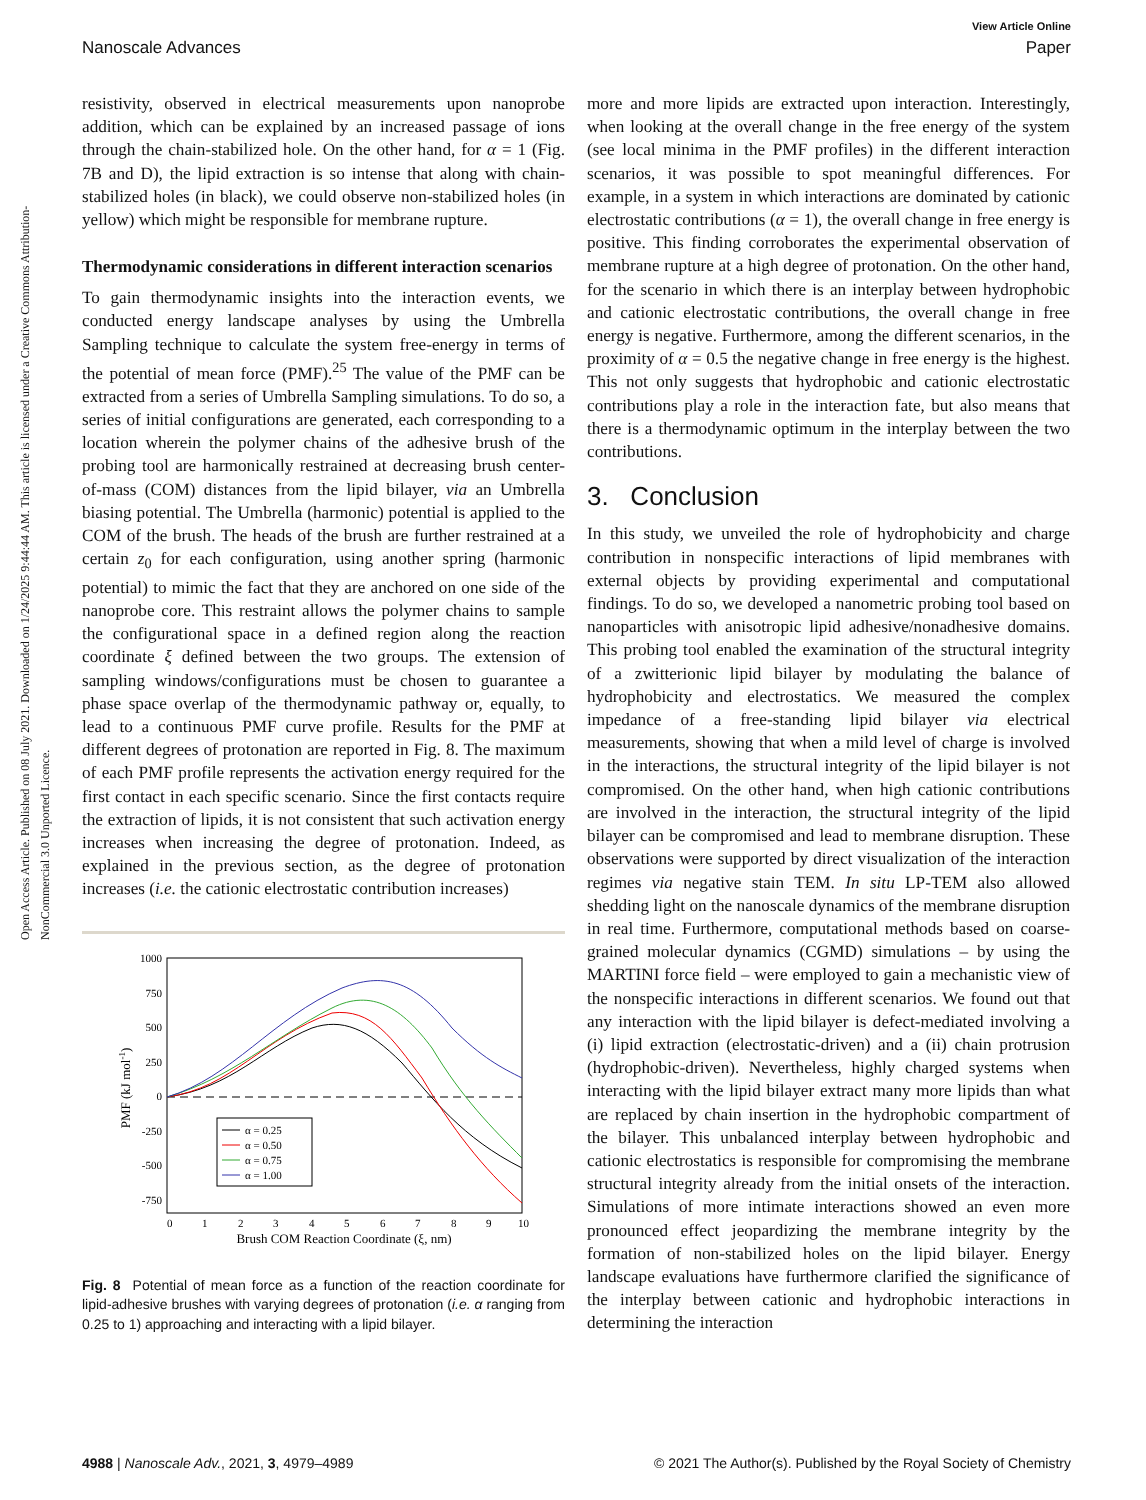View Article Online
Nanoscale Advances Paper
Open Access Article. Published on 08 July 2021. Downloaded on 1/24/2025 9:44:44 AM. This article is licensed under a Creative Commons Attribution-NonCommercial 3.0 Unported Licence.
resistivity, observed in electrical measurements upon nanoprobe addition, which can be explained by an increased passage of ions through the chain-stabilized hole. On the other hand, for α = 1 (Fig. 7B and D), the lipid extraction is so intense that along with chain-stabilized holes (in black), we could observe non-stabilized holes (in yellow) which might be responsible for membrane rupture.
Thermodynamic considerations in different interaction scenarios
To gain thermodynamic insights into the interaction events, we conducted energy landscape analyses by using the Umbrella Sampling technique to calculate the system free-energy in terms of the potential of mean force (PMF).<sup>25</sup> The value of the PMF can be extracted from a series of Umbrella Sampling simulations. To do so, a series of initial configurations are generated, each corresponding to a location wherein the polymer chains of the adhesive brush of the probing tool are harmonically restrained at decreasing brush center-of-mass (COM) distances from the lipid bilayer, via an Umbrella biasing potential. The Umbrella (harmonic) potential is applied to the COM of the brush. The heads of the brush are further restrained at a certain z<sub>0</sub> for each configuration, using another spring (harmonic potential) to mimic the fact that they are anchored on one side of the nanoprobe core. This restraint allows the polymer chains to sample the configurational space in a defined region along the reaction coordinate ξ defined between the two groups. The extension of sampling windows/configurations must be chosen to guarantee a phase space overlap of the thermodynamic pathway or, equally, to lead to a continuous PMF curve profile. Results for the PMF at different degrees of protonation are reported in Fig. 8. The maximum of each PMF profile represents the activation energy required for the first contact in each specific scenario. Since the first contacts require the extraction of lipids, it is not consistent that such activation energy increases when increasing the degree of protonation. Indeed, as explained in the previous section, as the degree of protonation increases (i.e. the cationic electrostatic contribution increases)
1000
750
500
250
0
-250
-500
-750
0
1
2
3
4
5
6
7
8
9
10
Brush COM Reaction Coordinate (ξ, nm)
PMF (kJ mol-1)
α = 0.25
α = 0.50
α = 0.75
α = 1.00
Fig. 8 Potential of mean force as a function of the reaction coordinate for lipid-adhesive brushes with varying degrees of protonation (i.e. α ranging from 0.25 to 1) approaching and interacting with a lipid bilayer.
more and more lipids are extracted upon interaction. Interestingly, when looking at the overall change in the free energy of the system (see local minima in the PMF profiles) in the different interaction scenarios, it was possible to spot meaningful differences. For example, in a system in which interactions are dominated by cationic electrostatic contributions (α = 1), the overall change in free energy is positive. This finding corroborates the experimental observation of membrane rupture at a high degree of protonation. On the other hand, for the scenario in which there is an interplay between hydrophobic and cationic electrostatic contributions, the overall change in free energy is negative. Furthermore, among the different scenarios, in the proximity of α = 0.5 the negative change in free energy is the highest. This not only suggests that hydrophobic and cationic electrostatic contributions play a role in the interaction fate, but also means that there is a thermodynamic optimum in the interplay between the two contributions.
3. Conclusion
In this study, we unveiled the role of hydrophobicity and charge contribution in nonspecific interactions of lipid membranes with external objects by providing experimental and computational findings. To do so, we developed a nanometric probing tool based on nanoparticles with anisotropic lipid adhesive/nonadhesive domains. This probing tool enabled the examination of the structural integrity of a zwitterionic lipid bilayer by modulating the balance of hydrophobicity and electrostatics. We measured the complex impedance of a free-standing lipid bilayer via electrical measurements, showing that when a mild level of charge is involved in the interactions, the structural integrity of the lipid bilayer is not compromised. On the other hand, when high cationic contributions are involved in the interaction, the structural integrity of the lipid bilayer can be compromised and lead to membrane disruption. These observations were supported by direct visualization of the interaction regimes via negative stain TEM. In situ LP-TEM also allowed shedding light on the nanoscale dynamics of the membrane disruption in real time. Furthermore, computational methods based on coarse-grained molecular dynamics (CGMD) simulations – by using the MARTINI force field – were employed to gain a mechanistic view of the nonspecific interactions in different scenarios. We found out that any interaction with the lipid bilayer is defect-mediated involving a (i) lipid extraction (electrostatic-driven) and a (ii) chain protrusion (hydrophobic-driven). Nevertheless, highly charged systems when interacting with the lipid bilayer extract many more lipids than what are replaced by chain insertion in the hydrophobic compartment of the bilayer. This unbalanced interplay between hydrophobic and cationic electrostatics is responsible for compromising the membrane structural integrity already from the initial onsets of the interaction. Simulations of more intimate interactions showed an even more pronounced effect jeopardizing the membrane integrity by the formation of non-stabilized holes on the lipid bilayer. Energy landscape evaluations have furthermore clarified the significance of the interplay between cationic and hydrophobic interactions in determining the interaction
4988 | Nanoscale Adv., 2021, 3, 4979–4989 © 2021 The Author(s). Published by the Royal Society of Chemistry